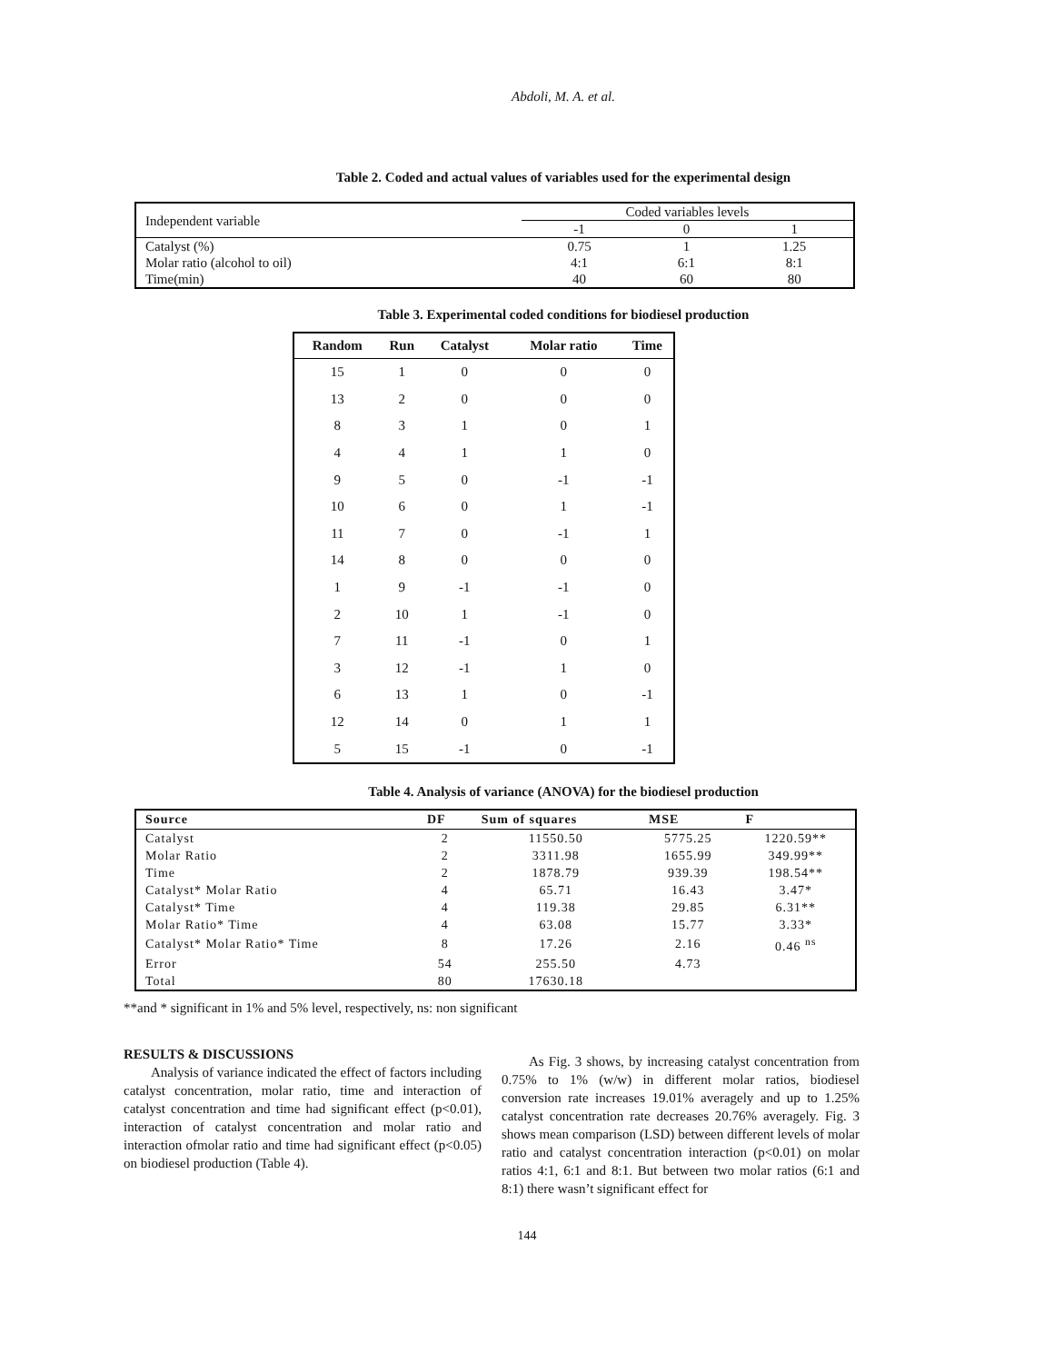Abdoli, M. A. et al.
Table 2. Coded and actual values of variables used for the experimental design
| Independent variable | Coded variables levels | | |
| | -1 | 0 | 1 |
| Catalyst (%) | 0.75 | 1 | 1.25 |
| Molar ratio (alcohol to oil) | 4:1 | 6:1 | 8:1 |
| Time(min) | 40 | 60 | 80 |
Table 3. Experimental coded conditions for biodiesel production
| Random | Run | Catalyst | Molar ratio | Time |
| --- | --- | --- | --- | --- |
| 15 | 1 | 0 | 0 | 0 |
| 13 | 2 | 0 | 0 | 0 |
| 8 | 3 | 1 | 0 | 1 |
| 4 | 4 | 1 | 1 | 0 |
| 9 | 5 | 0 | -1 | -1 |
| 10 | 6 | 0 | 1 | -1 |
| 11 | 7 | 0 | -1 | 1 |
| 14 | 8 | 0 | 0 | 0 |
| 1 | 9 | -1 | -1 | 0 |
| 2 | 10 | 1 | -1 | 0 |
| 7 | 11 | -1 | 0 | 1 |
| 3 | 12 | -1 | 1 | 0 |
| 6 | 13 | 1 | 0 | -1 |
| 12 | 14 | 0 | 1 | 1 |
| 5 | 15 | -1 | 0 | -1 |
Table 4. Analysis of variance (ANOVA) for the biodiesel production
| Source | DF | Sum of squares | MSE | F |
| --- | --- | --- | --- | --- |
| Catalyst | 2 | 11550.50 | 5775.25 | 1220.59** |
| Molar Ratio | 2 | 3311.98 | 1655.99 | 349.99** |
| Time | 2 | 1878.79 | 939.39 | 198.54** |
| Catalyst* Molar Ratio | 4 | 65.71 | 16.43 | 3.47* |
| Catalyst* Time | 4 | 119.38 | 29.85 | 6.31** |
| Molar Ratio* Time | 4 | 63.08 | 15.77 | 3.33* |
| Catalyst* Molar Ratio* Time | 8 | 17.26 | 2.16 | 0.46 <sup>ns</sup> |
| Error | 54 | 255.50 | 4.73 | |
| Total | 80 | 17630.18 | | |
**and * significant in 1% and 5% level, respectively, ns: non significant
RESULTS & DISCUSSIONS
Analysis of variance indicated the effect of factors including catalyst concentration, molar ratio, time and interaction of catalyst concentration and time had significant effect (p<0.01), interaction of catalyst concentration and molar ratio and interaction ofmolar ratio and time had significant effect (p<0.05) on biodiesel production (Table 4).
As Fig. 3 shows, by increasing catalyst concentration from 0.75% to 1% (w/w) in different molar ratios, biodiesel conversion rate increases 19.01% averagely and up to 1.25% catalyst concentration rate decreases 20.76% averagely. Fig. 3 shows mean comparison (LSD) between different levels of molar ratio and catalyst concentration interaction (p<0.01) on molar ratios 4:1, 6:1 and 8:1. But between two molar ratios (6:1 and 8:1) there wasn’t significant effect for
144